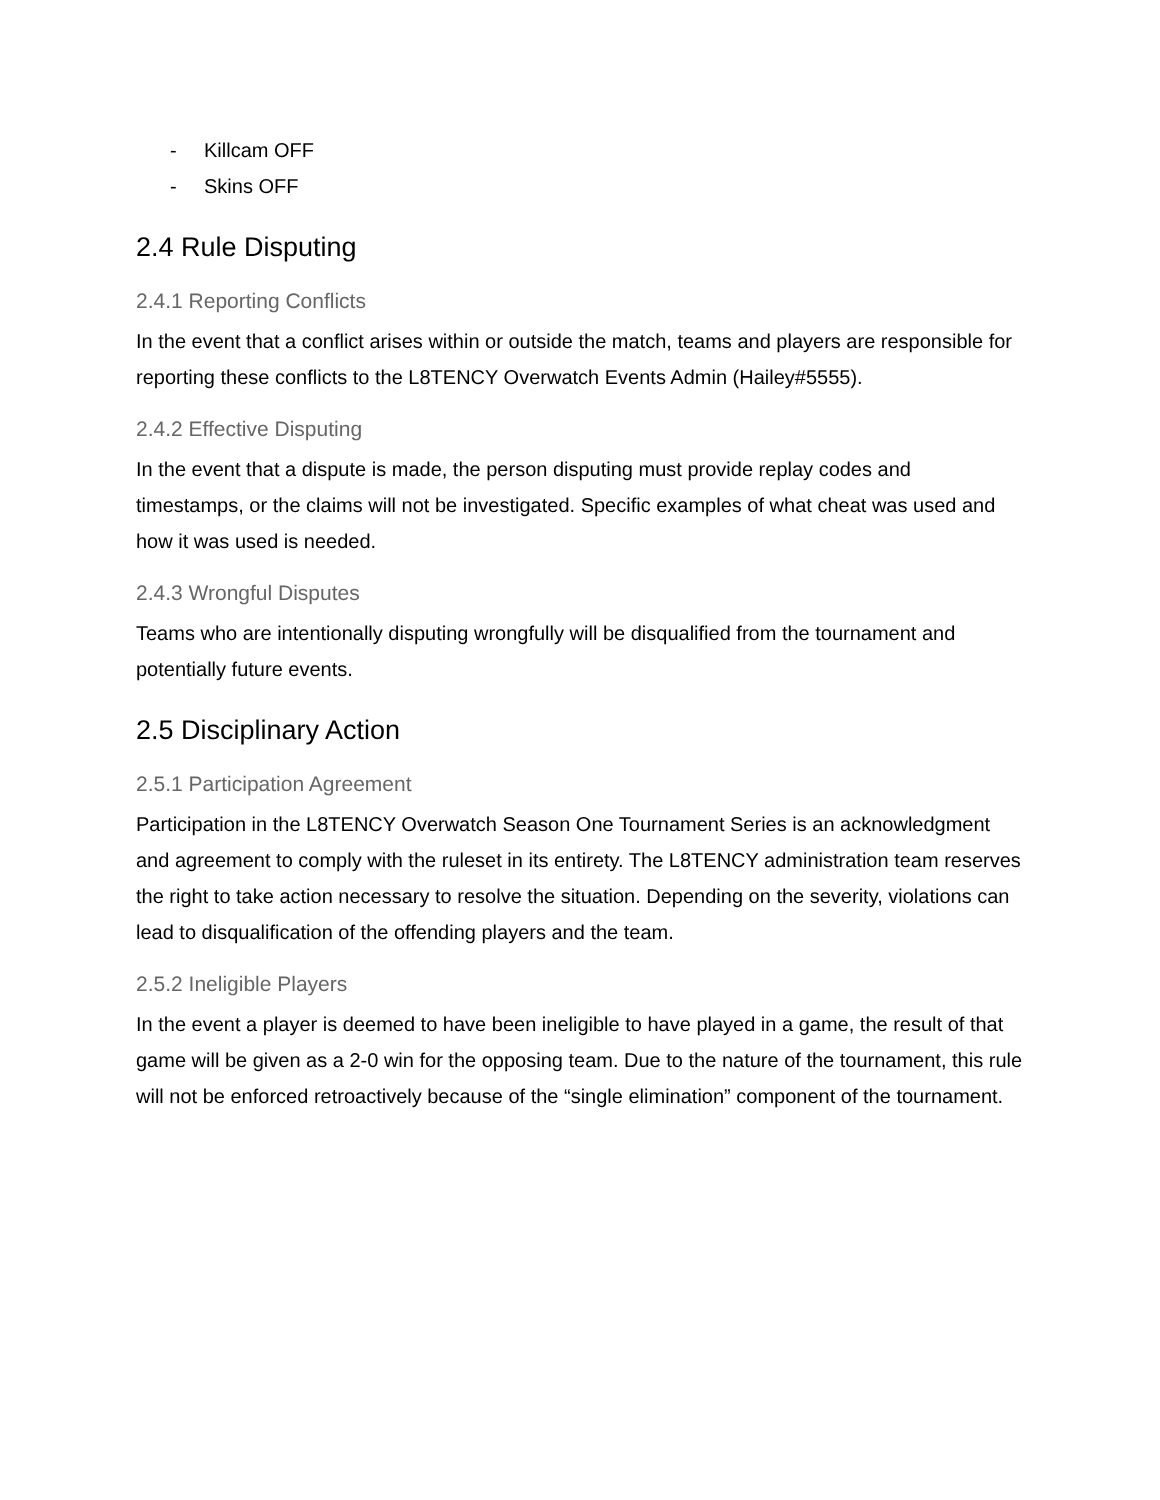- Killcam OFF
- Skins OFF
2.4 Rule Disputing
2.4.1 Reporting Conflicts
In the event that a conflict arises within or outside the match, teams and players are responsible for reporting these conflicts to the L8TENCY Overwatch Events Admin (Hailey#5555).
2.4.2 Effective Disputing
In the event that a dispute is made, the person disputing must provide replay codes and timestamps, or the claims will not be investigated. Specific examples of what cheat was used and how it was used is needed.
2.4.3 Wrongful Disputes
Teams who are intentionally disputing wrongfully will be disqualified from the tournament and potentially future events.
2.5 Disciplinary Action
2.5.1 Participation Agreement
Participation in the L8TENCY Overwatch Season One Tournament Series is an acknowledgment and agreement to comply with the ruleset in its entirety. The L8TENCY administration team reserves the right to take action necessary to resolve the situation. Depending on the severity, violations can lead to disqualification of the offending players and the team.
2.5.2 Ineligible Players
In the event a player is deemed to have been ineligible to have played in a game, the result of that game will be given as a 2-0 win for the opposing team. Due to the nature of the tournament, this rule will not be enforced retroactively because of the “single elimination” component of the tournament.